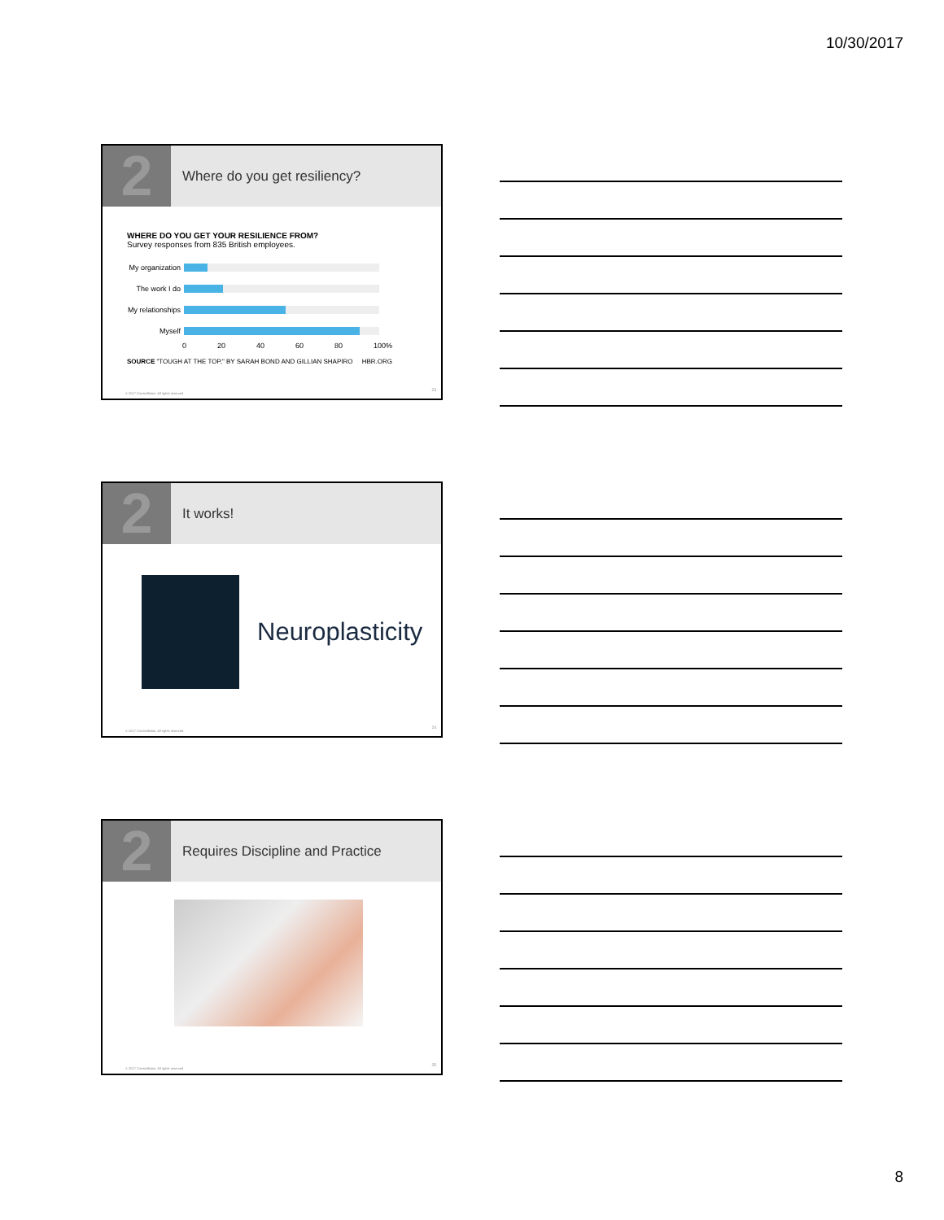10/30/2017
2
Where do you get resiliency?
WHERE DO YOU GET YOUR RESILIENCE FROM?
Survey responses from 835 British employees.
My organization
The work I do
My relationships
Myself
0 20 40 60 80 100%
SOURCE "TOUGH AT THE TOP," BY SARAH BOND AND GILLIAN SHAPIRO HBR.ORG
© 2017 Constellation. All rights reserved
23
2
It works!
Neuroplasticity
© 2017 Constellation. All rights reserved
24
2
Requires Discipline and Practice
© 2017 Constellation. All rights reserved
25
8